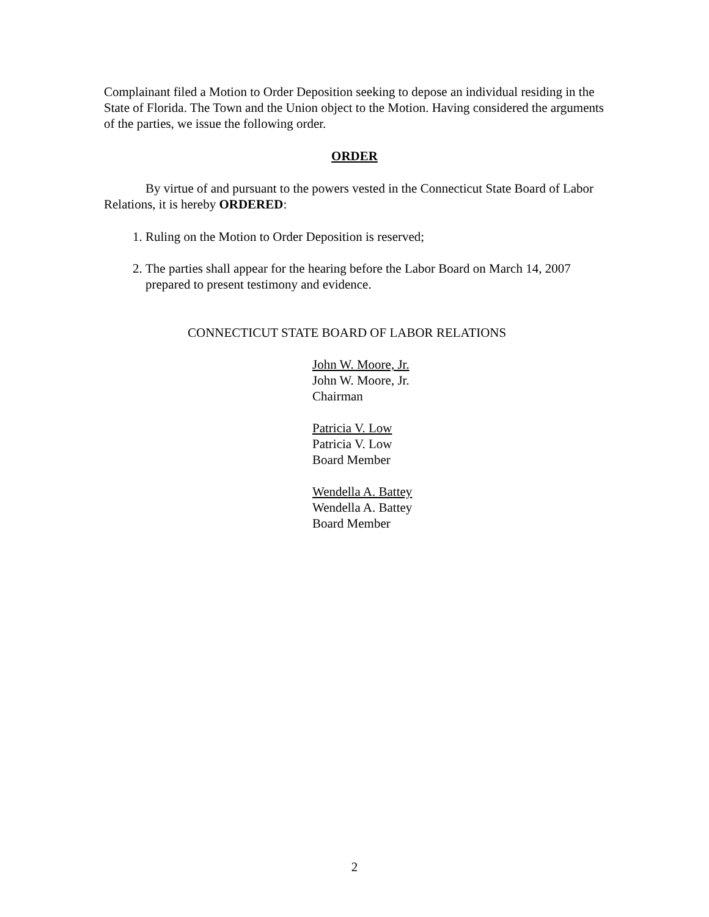Complainant filed a Motion to Order Deposition seeking to depose an individual residing in the State of Florida. The Town and the Union object to the Motion. Having considered the arguments of the parties, we issue the following order.
ORDER
By virtue of and pursuant to the powers vested in the Connecticut State Board of Labor Relations, it is hereby ORDERED:
1. Ruling on the Motion to Order Deposition is reserved;
2. The parties shall appear for the hearing before the Labor Board on March 14, 2007 prepared to present testimony and evidence.
CONNECTICUT STATE BOARD OF LABOR RELATIONS
John W. Moore, Jr.
John W. Moore, Jr.
Chairman
Patricia V. Low
Patricia V. Low
Board Member
Wendella A. Battey
Wendella A. Battey
Board Member
2